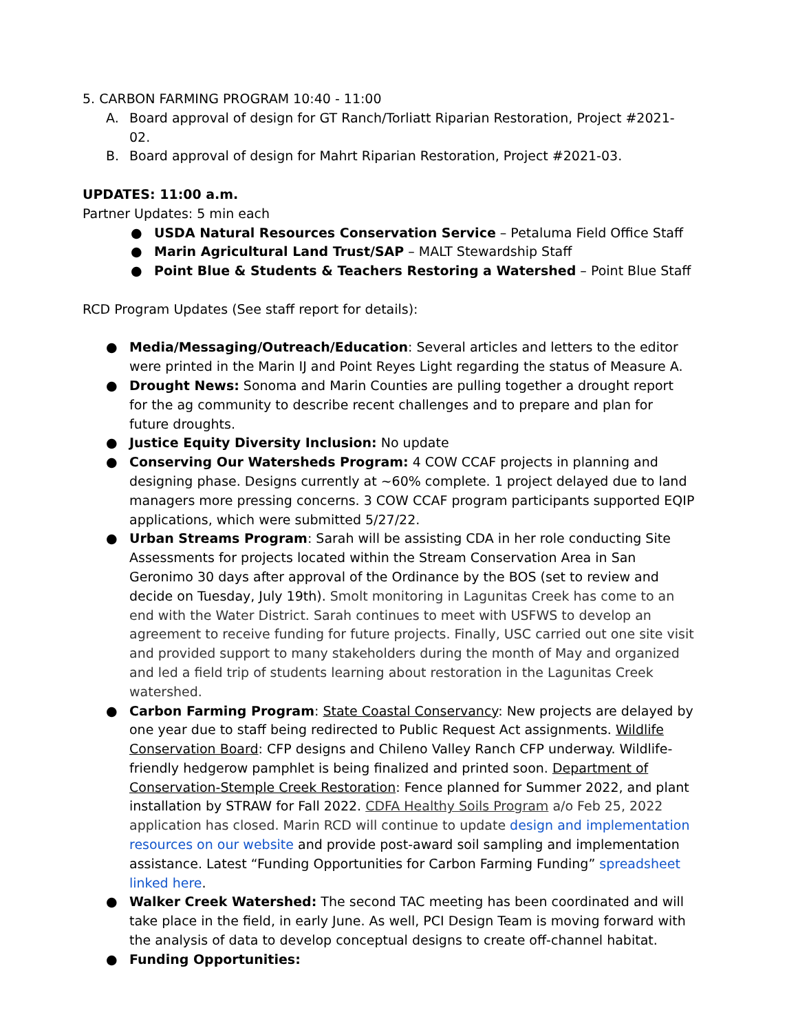5. CARBON FARMING PROGRAM 10:40 - 11:00
A. Board approval of design for GT Ranch/Torliatt Riparian Restoration, Project #2021-02.
B. Board approval of design for Mahrt Riparian Restoration, Project #2021-03.
UPDATES: 11:00 a.m.
Partner Updates: 5 min each
● USDA Natural Resources Conservation Service – Petaluma Field Office Staff
● Marin Agricultural Land Trust/SAP – MALT Stewardship Staff
● Point Blue & Students & Teachers Restoring a Watershed – Point Blue Staff
RCD Program Updates (See staff report for details):
● Media/Messaging/Outreach/Education: Several articles and letters to the editor were printed in the Marin IJ and Point Reyes Light regarding the status of Measure A.
● Drought News: Sonoma and Marin Counties are pulling together a drought report for the ag community to describe recent challenges and to prepare and plan for future droughts.
● Justice Equity Diversity Inclusion: No update
● Conserving Our Watersheds Program: 4 COW CCAF projects in planning and designing phase. Designs currently at ~60% complete. 1 project delayed due to land managers more pressing concerns. 3 COW CCAF program participants supported EQIP applications, which were submitted 5/27/22.
● Urban Streams Program: Sarah will be assisting CDA in her role conducting Site Assessments for projects located within the Stream Conservation Area in San Geronimo 30 days after approval of the Ordinance by the BOS (set to review and decide on Tuesday, July 19th). Smolt monitoring in Lagunitas Creek has come to an end with the Water District. Sarah continues to meet with USFWS to develop an agreement to receive funding for future projects. Finally, USC carried out one site visit and provided support to many stakeholders during the month of May and organized and led a field trip of students learning about restoration in the Lagunitas Creek watershed.
● Carbon Farming Program: State Coastal Conservancy: New projects are delayed by one year due to staff being redirected to Public Request Act assignments. Wildlife Conservation Board: CFP designs and Chileno Valley Ranch CFP underway. Wildlife-friendly hedgerow pamphlet is being finalized and printed soon. Department of Conservation-Stemple Creek Restoration: Fence planned for Summer 2022, and plant installation by STRAW for Fall 2022. CDFA Healthy Soils Program a/o Feb 25, 2022 application has closed. Marin RCD will continue to update design and implementation resources on our website and provide post-award soil sampling and implementation assistance. Latest “Funding Opportunities for Carbon Farming Funding” spreadsheet linked here.
● Walker Creek Watershed: The second TAC meeting has been coordinated and will take place in the field, in early June. As well, PCI Design Team is moving forward with the analysis of data to develop conceptual designs to create off-channel habitat.
● Funding Opportunities: